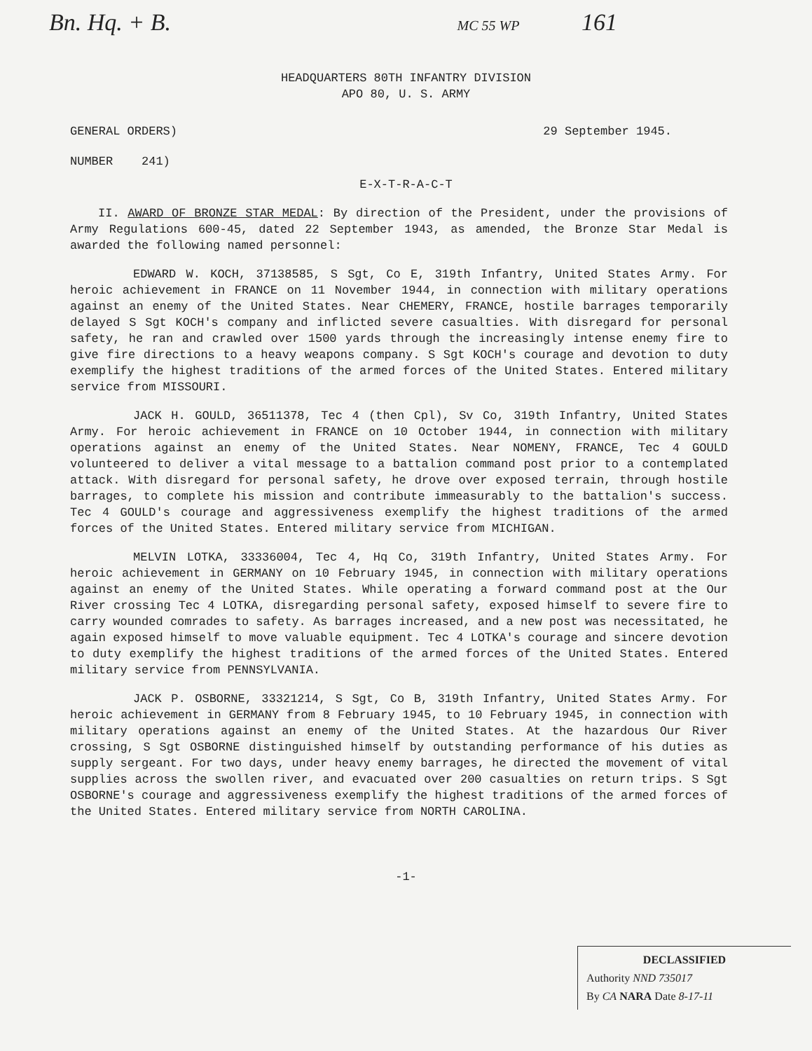Bn. Hq. + B. MC 55 WP 161
HEADQUARTERS 80TH INFANTRY DIVISION
APO 80, U. S. ARMY
GENERAL ORDERS) 29 September 1945.
NUMBER 241)
E-X-T-R-A-C-T
II. AWARD OF BRONZE STAR MEDAL: By direction of the President, under the provisions of Army Regulations 600-45, dated 22 September 1943, as amended, the Bronze Star Medal is awarded the following named personnel:
EDWARD W. KOCH, 37138585, S Sgt, Co E, 319th Infantry, United States Army. For heroic achievement in FRANCE on 11 November 1944, in connection with military operations against an enemy of the United States. Near CHEMERY, FRANCE, hostile barrages temporarily delayed S Sgt KOCH's company and inflicted severe casualties. With disregard for personal safety, he ran and crawled over 1500 yards through the increasingly intense enemy fire to give fire directions to a heavy weapons company. S Sgt KOCH's courage and devotion to duty exemplify the highest traditions of the armed forces of the United States. Entered military service from MISSOURI.
JACK H. GOULD, 36511378, Tec 4 (then Cpl), Sv Co, 319th Infantry, United States Army. For heroic achievement in FRANCE on 10 October 1944, in connection with military operations against an enemy of the United States. Near NOMENY, FRANCE, Tec 4 GOULD volunteered to deliver a vital message to a battalion command post prior to a contemplated attack. With disregard for personal safety, he drove over exposed terrain, through hostile barrages, to complete his mission and contribute immeasurably to the battalion's success. Tec 4 GOULD's courage and aggressiveness exemplify the highest traditions of the armed forces of the United States. Entered military service from MICHIGAN.
MELVIN LOTKA, 33336004, Tec 4, Hq Co, 319th Infantry, United States Army. For heroic achievement in GERMANY on 10 February 1945, in connection with military operations against an enemy of the United States. While operating a forward command post at the Our River crossing Tec 4 LOTKA, disregarding personal safety, exposed himself to severe fire to carry wounded comrades to safety. As barrages increased, and a new post was necessitated, he again exposed himself to move valuable equipment. Tec 4 LOTKA's courage and sincere devotion to duty exemplify the highest traditions of the armed forces of the United States. Entered military service from PENNSYLVANIA.
JACK P. OSBORNE, 33321214, S Sgt, Co B, 319th Infantry, United States Army. For heroic achievement in GERMANY from 8 February 1945, to 10 February 1945, in connection with military operations against an enemy of the United States. At the hazardous Our River crossing, S Sgt OSBORNE distinguished himself by outstanding performance of his duties as supply sergeant. For two days, under heavy enemy barrages, he directed the movement of vital supplies across the swollen river, and evacuated over 200 casualties on return trips. S Sgt OSBORNE's courage and aggressiveness exemplify the highest traditions of the armed forces of the United States. Entered military service from NORTH CAROLINA.
-1-
DECLASSIFIED
Authority NND 735017
By CA NARA Date 8-17-11